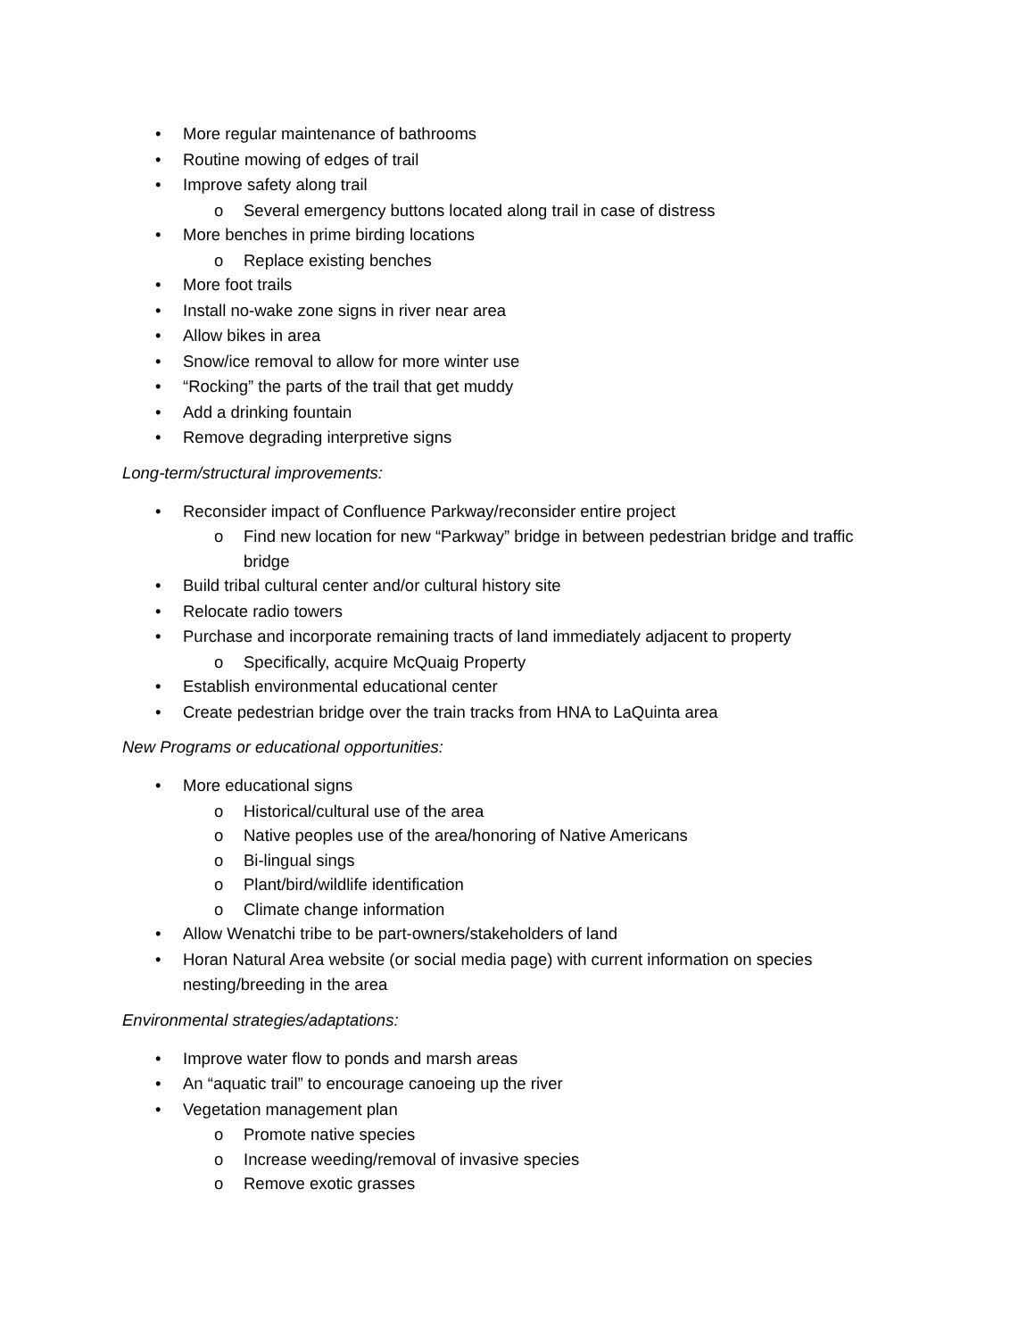• More regular maintenance of bathrooms
• Routine mowing of edges of trail
• Improve safety along trail
o Several emergency buttons located along trail in case of distress
• More benches in prime birding locations
o Replace existing benches
• More foot trails
• Install no-wake zone signs in river near area
• Allow bikes in area
• Snow/ice removal to allow for more winter use
• “Rocking” the parts of the trail that get muddy
• Add a drinking fountain
• Remove degrading interpretive signs
Long-term/structural improvements:
• Reconsider impact of Confluence Parkway/reconsider entire project
o Find new location for new “Parkway” bridge in between pedestrian bridge and traffic bridge
• Build tribal cultural center and/or cultural history site
• Relocate radio towers
• Purchase and incorporate remaining tracts of land immediately adjacent to property
o Specifically, acquire McQuaig Property
• Establish environmental educational center
• Create pedestrian bridge over the train tracks from HNA to LaQuinta area
New Programs or educational opportunities:
• More educational signs
o Historical/cultural use of the area
o Native peoples use of the area/honoring of Native Americans
o Bi-lingual sings
o Plant/bird/wildlife identification
o Climate change information
• Allow Wenatchi tribe to be part-owners/stakeholders of land
• Horan Natural Area website (or social media page) with current information on species nesting/breeding in the area
Environmental strategies/adaptations:
• Improve water flow to ponds and marsh areas
• An “aquatic trail” to encourage canoeing up the river
• Vegetation management plan
o Promote native species
o Increase weeding/removal of invasive species
o Remove exotic grasses